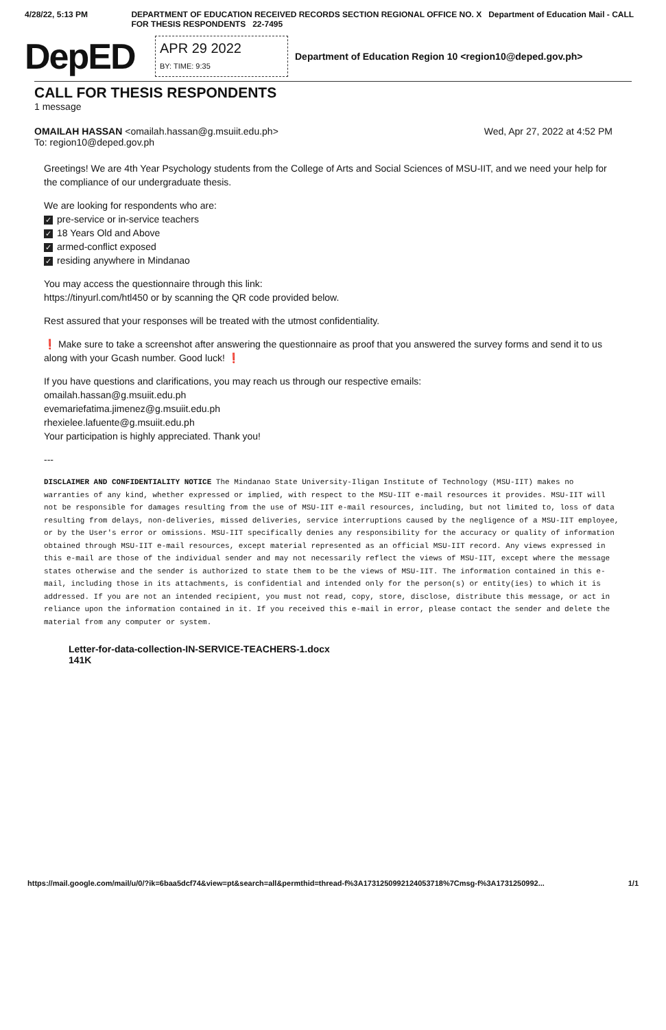4/28/22, 5:13 PM DEPARTMENT OF EDUCATION RECEIVED RECORDS SECTION REGIONAL OFFICE NO. X Department of Education Mail - CALL FOR THESIS RESPONDENTS 22-7495
DepED
APR 29 2022
BY: TIME: 9:35
Department of Education Region 10 <region10@deped.gov.ph>
CALL FOR THESIS RESPONDENTS
1 message
OMAILAH HASSAN <omailah.hassan@g.msuiit.edu.ph>
To: region10@deped.gov.ph
Wed, Apr 27, 2022 at 4:52 PM
Greetings! We are 4th Year Psychology students from the College of Arts and Social Sciences of MSU-IIT, and we need your help for the compliance of our undergraduate thesis.
We are looking for respondents who are:
✓ pre-service or in-service teachers
✓ 18 Years Old and Above
✓ armed-conflict exposed
✓ residing anywhere in Mindanao
You may access the questionnaire through this link:
https://tinyurl.com/htl450 or by scanning the QR code provided below.
Rest assured that your responses will be treated with the utmost confidentiality.
❗ Make sure to take a screenshot after answering the questionnaire as proof that you answered the survey forms and send it to us along with your Gcash number. Good luck! ❗
If you have questions and clarifications, you may reach us through our respective emails:
omailah.hassan@g.msuiit.edu.ph
evemariefatima.jimenez@g.msuiit.edu.ph
rhexielee.lafuente@g.msuiit.edu.ph
Your participation is highly appreciated. Thank you!
---
DISCLAIMER AND CONFIDENTIALITY NOTICE The Mindanao State University-Iligan Institute of Technology (MSU-IIT) makes no warranties of any kind, whether expressed or implied, with respect to the MSU-IIT e-mail resources it provides. MSU-IIT will not be responsible for damages resulting from the use of MSU-IIT e-mail resources, including, but not limited to, loss of data resulting from delays, non-deliveries, missed deliveries, service interruptions caused by the negligence of a MSU-IIT employee, or by the User's error or omissions. MSU-IIT specifically denies any responsibility for the accuracy or quality of information obtained through MSU-IIT e-mail resources, except material represented as an official MSU-IIT record. Any views expressed in this e-mail are those of the individual sender and may not necessarily reflect the views of MSU-IIT, except where the message states otherwise and the sender is authorized to state them to be the views of MSU-IIT. The information contained in this e-mail, including those in its attachments, is confidential and intended only for the person(s) or entity(ies) to which it is addressed. If you are not an intended recipient, you must not read, copy, store, disclose, distribute this message, or act in reliance upon the information contained in it. If you received this e-mail in error, please contact the sender and delete the material from any computer or system.
Letter-for-data-collection-IN-SERVICE-TEACHERS-1.docx
141K
https://mail.google.com/mail/u/0/?ik=6baa5dcf74&view=pt&search=all&permthid=thread-f%3A1731250992124053718%7Cmsg-f%3A1731250992... 1/1